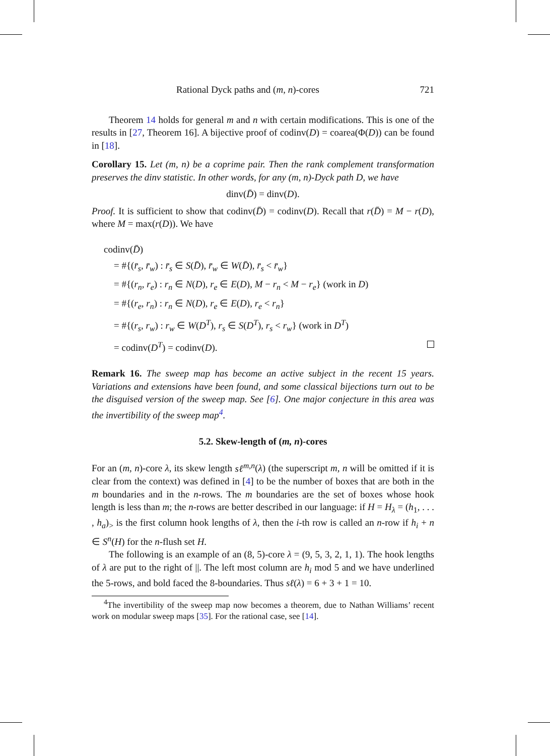Rational Dyck paths and (m, n)-cores 721
Theorem 14 holds for general m and n with certain modifications. This is one of the results in [27, Theorem 16]. A bijective proof of codinv(D) = coarea(Φ(D)) can be found in [18].
Corollary 15. Let (m, n) be a coprime pair. Then the rank complement transformation preserves the dinv statistic. In other words, for any (m, n)-Dyck path D, we have
dinv(D̄) = dinv(D).
Proof. It is sufficient to show that codinv(D̄) = codinv(D). Recall that r(D̄) = M − r(D), where M = max(r(D)). We have
codinv(D̄)
= #{(r̄<sub>s</sub>, r̄<sub>w</sub>) : r̄<sub>s</sub> ∈ S(D̄), r̄<sub>w</sub> ∈ W(D̄), r̄<sub>s</sub> < r̄<sub>w</sub>}
= #{(r<sub>n</sub>, r<sub>e</sub>) : r<sub>n</sub> ∈ N(D), r<sub>e</sub> ∈ E(D), M − r<sub>n</sub> < M − r<sub>e</sub>} (work in D)
= #{(r<sub>e</sub>, r<sub>n</sub>) : r<sub>n</sub> ∈ N(D), r<sub>e</sub> ∈ E(D), r<sub>e</sub> < r<sub>n</sub>}
= #{(r<sub>s</sub>, r<sub>w</sub>) : r<sub>w</sub> ∈ W(D<sup>T</sup>), r<sub>s</sub> ∈ S(D<sup>T</sup>), r<sub>s</sub> < r<sub>w</sub>} (work in D<sup>T</sup>)
= codinv(D<sup>T</sup>) = codinv(D).
Remark 16. The sweep map has become an active subject in the recent 15 years. Variations and extensions have been found, and some classical bijections turn out to be the disguised version of the sweep map. See [6]. One major conjecture in this area was the invertibility of the sweep map<sup>4</sup>.
5.2. Skew-length of (m, n)-cores
For an (m, n)-core λ, its skew length sℓ<sup>m,n</sup>(λ) (the superscript m, n will be omitted if it is clear from the context) was defined in [4] to be the number of boxes that are both in the m boundaries and in the n-rows. The m boundaries are the set of boxes whose hook length is less than m; the n-rows are better described in our language: if H = H<sub>λ</sub> = (h<sub>1</sub>, . . . , h<sub>a</sub>)<sub>></sub> is the first column hook lengths of λ, then the i-th row is called an n-row if h<sub>i</sub> + n ∈ S<sup>n</sup>(H) for the n-flush set H.
The following is an example of an (8, 5)-core λ = (9, 5, 3, 2, 1, 1). The hook lengths of λ are put to the right of ||. The left most column are h<sub>i</sub> mod 5 and we have underlined the 5-rows, and bold faced the 8-boundaries. Thus sℓ(λ) = 6 + 3 + 1 = 10.
<sup>4</sup> The invertibility of the sweep map now becomes a theorem, due to Nathan Williams’ recent work on modular sweep maps [35]. For the rational case, see [14].